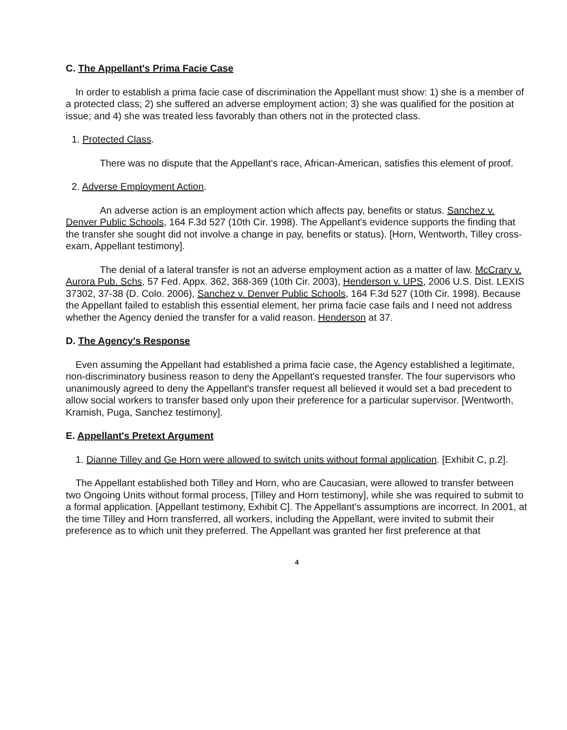C. The Appellant's Prima Facie Case
In order to establish a prima facie case of discrimination the Appellant must show: 1) she is a member of a protected class; 2) she suffered an adverse employment action; 3) she was qualified for the position at issue; and 4) she was treated less favorably than others not in the protected class.
1. Protected Class.
There was no dispute that the Appellant's race, African-American, satisfies this element of proof.
2. Adverse Employment Action.
An adverse action is an employment action which affects pay, benefits or status. Sanchez v. Denver Public Schools, 164 F.3d 527 (10th Cir. 1998). The Appellant's evidence supports the finding that the transfer she sought did not involve a change in pay, benefits or status). [Horn, Wentworth, Tilley cross-exam, Appellant testimony].
The denial of a lateral transfer is not an adverse employment action as a matter of law. McCrary v. Aurora Pub. Schs, 57 Fed. Appx. 362, 368-369 (10th Cir. 2003), Henderson v. UPS, 2006 U.S. Dist. LEXIS 37302, 37-38 (D. Colo. 2006), Sanchez v. Denver Public Schools, 164 F.3d 527 (10th Cir. 1998). Because the Appellant failed to establish this essential element, her prima facie case fails and I need not address whether the Agency denied the transfer for a valid reason. Henderson at 37.
D. The Agency's Response
Even assuming the Appellant had established a prima facie case, the Agency established a legitimate, non-discriminatory business reason to deny the Appellant's requested transfer. The four supervisors who unanimously agreed to deny the Appellant's transfer request all believed it would set a bad precedent to allow social workers to transfer based only upon their preference for a particular supervisor. [Wentworth, Kramish, Puga, Sanchez testimony].
E. Appellant's Pretext Argument
1. Dianne Tilley and Ge Horn were allowed to switch units without formal application. [Exhibit C, p.2].
The Appellant established both Tilley and Horn, who are Caucasian, were allowed to transfer between two Ongoing Units without formal process, [Tilley and Horn testimony], while she was required to submit to a formal application. [Appellant testimony, Exhibit C]. The Appellant's assumptions are incorrect. In 2001, at the time Tilley and Horn transferred, all workers, including the Appellant, were invited to submit their preference as to which unit they preferred. The Appellant was granted her first preference at that
4